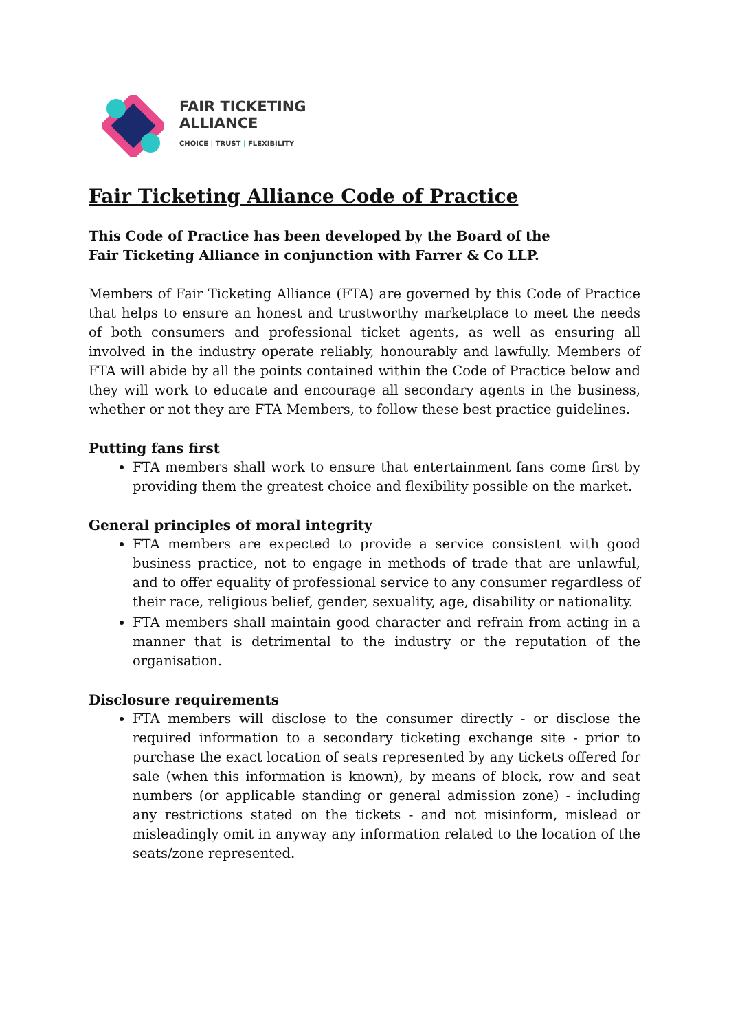FAIR TICKETING
ALLIANCE
CHOICE | TRUST | FLEXIBILITY
Fair Ticketing Alliance Code of Practice
This Code of Practice has been developed by the Board of the
Fair Ticketing Alliance in conjunction with Farrer & Co LLP.
Members of Fair Ticketing Alliance (FTA) are governed by this Code of Practice that helps to ensure an honest and trustworthy marketplace to meet the needs of both consumers and professional ticket agents, as well as ensuring all involved in the industry operate reliably, honourably and lawfully. Members of FTA will abide by all the points contained within the Code of Practice below and they will work to educate and encourage all secondary agents in the business, whether or not they are FTA Members, to follow these best practice guidelines.
Putting fans first
FTA members shall work to ensure that entertainment fans come first by providing them the greatest choice and flexibility possible on the market.
General principles of moral integrity
FTA members are expected to provide a service consistent with good business practice, not to engage in methods of trade that are unlawful, and to offer equality of professional service to any consumer regardless of their race, religious belief, gender, sexuality, age, disability or nationality.
FTA members shall maintain good character and refrain from acting in a manner that is detrimental to the industry or the reputation of the organisation.
Disclosure requirements
FTA members will disclose to the consumer directly - or disclose the required information to a secondary ticketing exchange site - prior to purchase the exact location of seats represented by any tickets offered for sale (when this information is known), by means of block, row and seat numbers (or applicable standing or general admission zone) - including any restrictions stated on the tickets - and not misinform, mislead or misleadingly omit in anyway any information related to the location of the seats/zone represented.